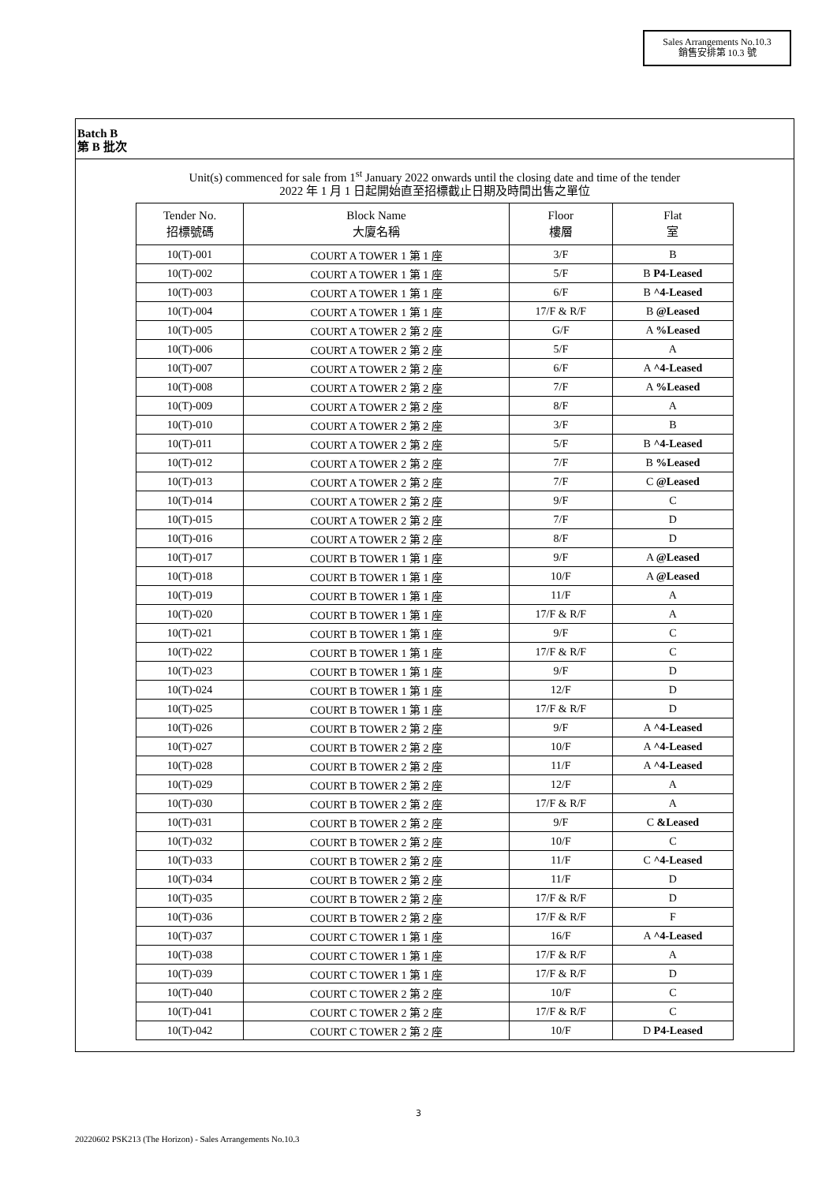Sales Arrangements No.10.3
銷售安排第 10.3 號
Batch B
第 B 批次
Unit(s) commenced for sale from 1<sup>st</sup> January 2022 onwards until the closing date and time of the tender
2022 年 1 月 1 日起開始直至招標截止日期及時間出售之單位
| Tender No. 招標號碼 | Block Name 大廈名稱 | Floor 樓層 | Flat 室 |
| --- | --- | --- | --- |
| 10(T)-001 | COURT A TOWER 1 第 1 座 | 3/F | B |
| 10(T)-002 | COURT A TOWER 1 第 1 座 | 5/F | B P4-Leased |
| 10(T)-003 | COURT A TOWER 1 第 1 座 | 6/F | B ^4-Leased |
| 10(T)-004 | COURT A TOWER 1 第 1 座 | 17/F & R/F | B @Leased |
| 10(T)-005 | COURT A TOWER 2 第 2 座 | G/F | A %Leased |
| 10(T)-006 | COURT A TOWER 2 第 2 座 | 5/F | A |
| 10(T)-007 | COURT A TOWER 2 第 2 座 | 6/F | A ^4-Leased |
| 10(T)-008 | COURT A TOWER 2 第 2 座 | 7/F | A %Leased |
| 10(T)-009 | COURT A TOWER 2 第 2 座 | 8/F | A |
| 10(T)-010 | COURT A TOWER 2 第 2 座 | 3/F | B |
| 10(T)-011 | COURT A TOWER 2 第 2 座 | 5/F | B ^4-Leased |
| 10(T)-012 | COURT A TOWER 2 第 2 座 | 7/F | B %Leased |
| 10(T)-013 | COURT A TOWER 2 第 2 座 | 7/F | C @Leased |
| 10(T)-014 | COURT A TOWER 2 第 2 座 | 9/F | C |
| 10(T)-015 | COURT A TOWER 2 第 2 座 | 7/F | D |
| 10(T)-016 | COURT A TOWER 2 第 2 座 | 8/F | D |
| 10(T)-017 | COURT B TOWER 1 第 1 座 | 9/F | A @Leased |
| 10(T)-018 | COURT B TOWER 1 第 1 座 | 10/F | A @Leased |
| 10(T)-019 | COURT B TOWER 1 第 1 座 | 11/F | A |
| 10(T)-020 | COURT B TOWER 1 第 1 座 | 17/F & R/F | A |
| 10(T)-021 | COURT B TOWER 1 第 1 座 | 9/F | C |
| 10(T)-022 | COURT B TOWER 1 第 1 座 | 17/F & R/F | C |
| 10(T)-023 | COURT B TOWER 1 第 1 座 | 9/F | D |
| 10(T)-024 | COURT B TOWER 1 第 1 座 | 12/F | D |
| 10(T)-025 | COURT B TOWER 1 第 1 座 | 17/F & R/F | D |
| 10(T)-026 | COURT B TOWER 2 第 2 座 | 9/F | A ^4-Leased |
| 10(T)-027 | COURT B TOWER 2 第 2 座 | 10/F | A ^4-Leased |
| 10(T)-028 | COURT B TOWER 2 第 2 座 | 11/F | A ^4-Leased |
| 10(T)-029 | COURT B TOWER 2 第 2 座 | 12/F | A |
| 10(T)-030 | COURT B TOWER 2 第 2 座 | 17/F & R/F | A |
| 10(T)-031 | COURT B TOWER 2 第 2 座 | 9/F | C &Leased |
| 10(T)-032 | COURT B TOWER 2 第 2 座 | 10/F | C |
| 10(T)-033 | COURT B TOWER 2 第 2 座 | 11/F | C ^4-Leased |
| 10(T)-034 | COURT B TOWER 2 第 2 座 | 11/F | D |
| 10(T)-035 | COURT B TOWER 2 第 2 座 | 17/F & R/F | D |
| 10(T)-036 | COURT B TOWER 2 第 2 座 | 17/F & R/F | F |
| 10(T)-037 | COURT C TOWER 1 第 1 座 | 16/F | A ^4-Leased |
| 10(T)-038 | COURT C TOWER 1 第 1 座 | 17/F & R/F | A |
| 10(T)-039 | COURT C TOWER 1 第 1 座 | 17/F & R/F | D |
| 10(T)-040 | COURT C TOWER 2 第 2 座 | 10/F | C |
| 10(T)-041 | COURT C TOWER 2 第 2 座 | 17/F & R/F | C |
| 10(T)-042 | COURT C TOWER 2 第 2 座 | 10/F | D P4-Leased |
3
20220602 PSK213 (The Horizon) - Sales Arrangements No.10.3